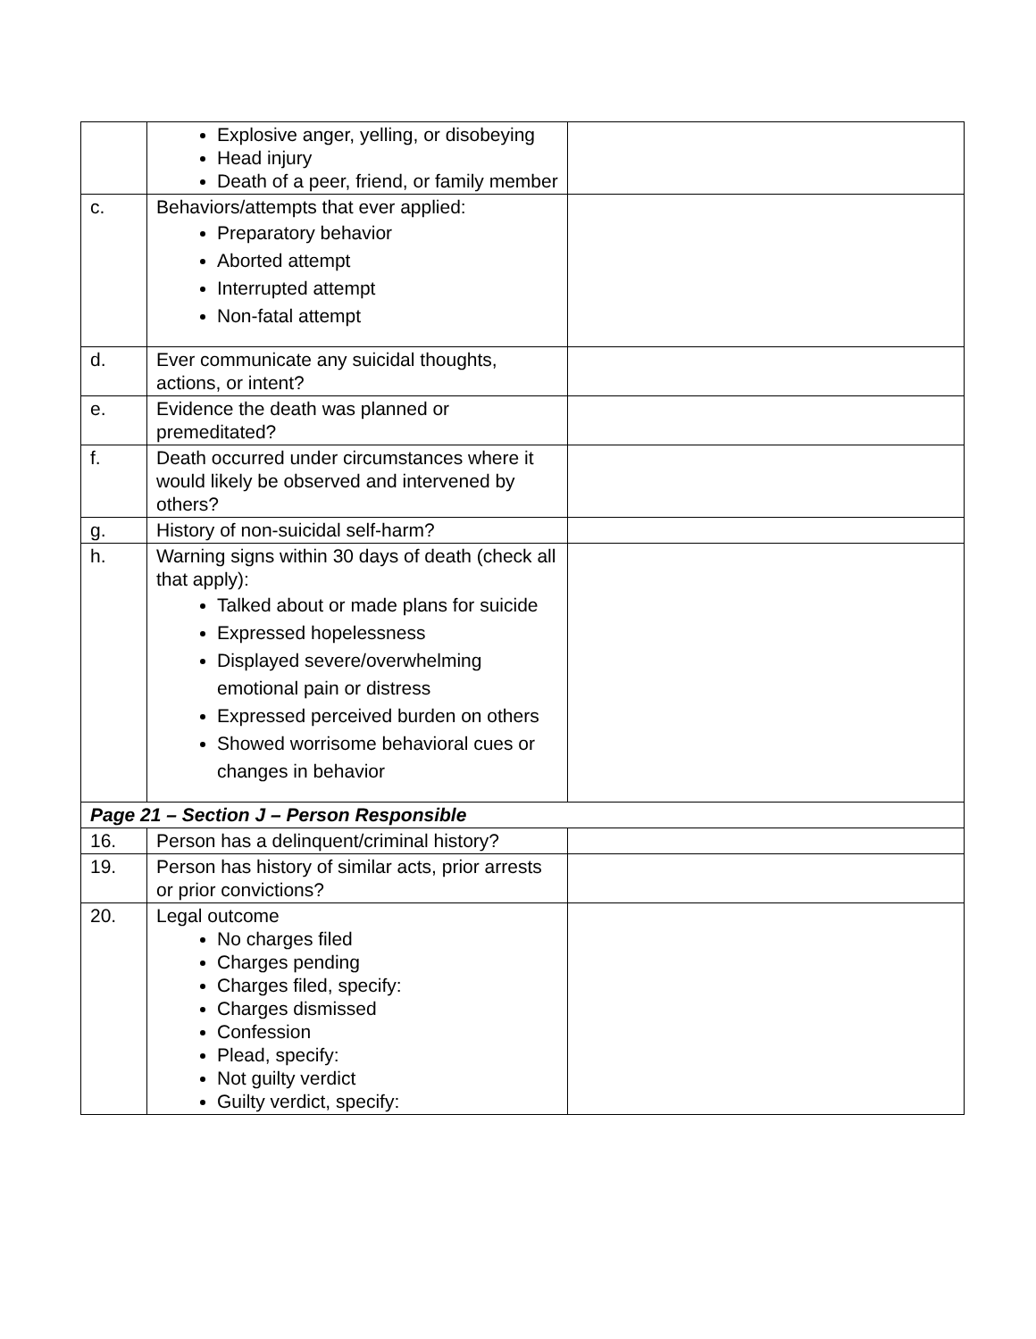| | Explosive anger, yelling, or disobeying Head injury Death of a peer, friend, or family member | |
| c. | Behaviors/attempts that ever applied: Preparatory behavior Aborted attempt Interrupted attempt Non-fatal attempt | |
| d. | Ever communicate any suicidal thoughts, actions, or intent? | |
| e. | Evidence the death was planned or premeditated? | |
| f. | Death occurred under circumstances where it would likely be observed and intervened by others? | |
| g. | History of non-suicidal self-harm? | |
| h. | Warning signs within 30 days of death (check all that apply): Talked about or made plans for suicide Expressed hopelessness Displayed severe/overwhelming emotional pain or distress Expressed perceived burden on others Showed worrisome behavioral cues or changes in behavior | |
| Page 21 – Section J – Person Responsible | | |
| 16. | Person has a delinquent/criminal history? | |
| 19. | Person has history of similar acts, prior arrests or prior convictions? | |
| 20. | Legal outcome No charges filed Charges pending Charges filed, specify: Charges dismissed Confession Plead, specify: Not guilty verdict Guilty verdict, specify: | |